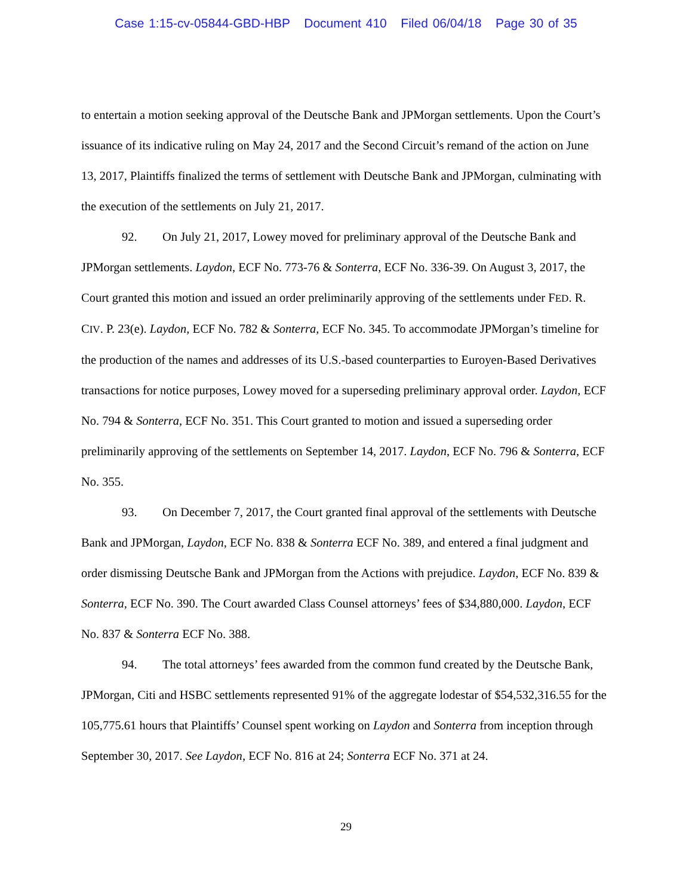Case 1:15-cv-05844-GBD-HBP Document 410 Filed 06/04/18 Page 30 of 35
to entertain a motion seeking approval of the Deutsche Bank and JPMorgan settlements. Upon the Court’s issuance of its indicative ruling on May 24, 2017 and the Second Circuit’s remand of the action on June 13, 2017, Plaintiffs finalized the terms of settlement with Deutsche Bank and JPMorgan, culminating with the execution of the settlements on July 21, 2017.
92. On July 21, 2017, Lowey moved for preliminary approval of the Deutsche Bank and JPMorgan settlements. Laydon, ECF No. 773-76 & Sonterra, ECF No. 336-39. On August 3, 2017, the Court granted this motion and issued an order preliminarily approving of the settlements under FED. R. CIV. P. 23(e). Laydon, ECF No. 782 & Sonterra, ECF No. 345. To accommodate JPMorgan’s timeline for the production of the names and addresses of its U.S.-based counterparties to Euroyen-Based Derivatives transactions for notice purposes, Lowey moved for a superseding preliminary approval order. Laydon, ECF No. 794 & Sonterra, ECF No. 351. This Court granted to motion and issued a superseding order preliminarily approving of the settlements on September 14, 2017. Laydon, ECF No. 796 & Sonterra, ECF No. 355.
93. On December 7, 2017, the Court granted final approval of the settlements with Deutsche Bank and JPMorgan, Laydon, ECF No. 838 & Sonterra ECF No. 389, and entered a final judgment and order dismissing Deutsche Bank and JPMorgan from the Actions with prejudice. Laydon, ECF No. 839 & Sonterra, ECF No. 390. The Court awarded Class Counsel attorneys’ fees of $34,880,000. Laydon, ECF No. 837 & Sonterra ECF No. 388.
94. The total attorneys’ fees awarded from the common fund created by the Deutsche Bank, JPMorgan, Citi and HSBC settlements represented 91% of the aggregate lodestar of $54,532,316.55 for the 105,775.61 hours that Plaintiffs’ Counsel spent working on Laydon and Sonterra from inception through September 30, 2017. See Laydon, ECF No. 816 at 24; Sonterra ECF No. 371 at 24.
29